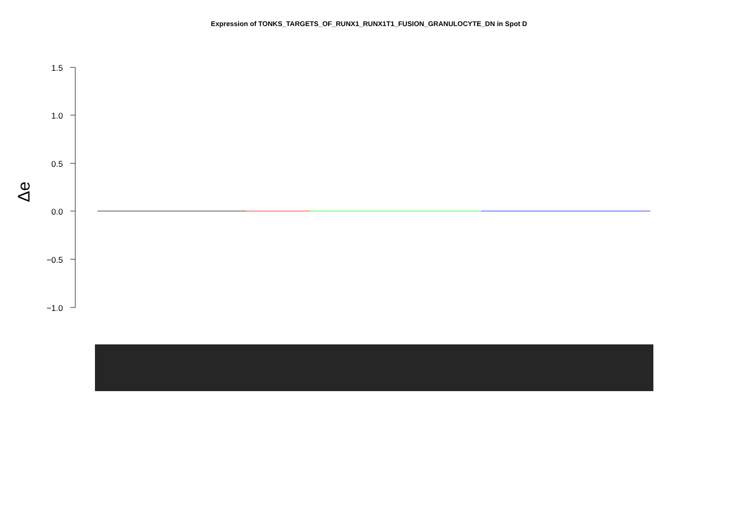Expression of TONKS_TARGETS_OF_RUNX1_RUNX1T1_FUSION_GRANULOCYTE_DN in Spot D
1.5
1.0
0.5
0.0
−0.5
−1.0
Δe